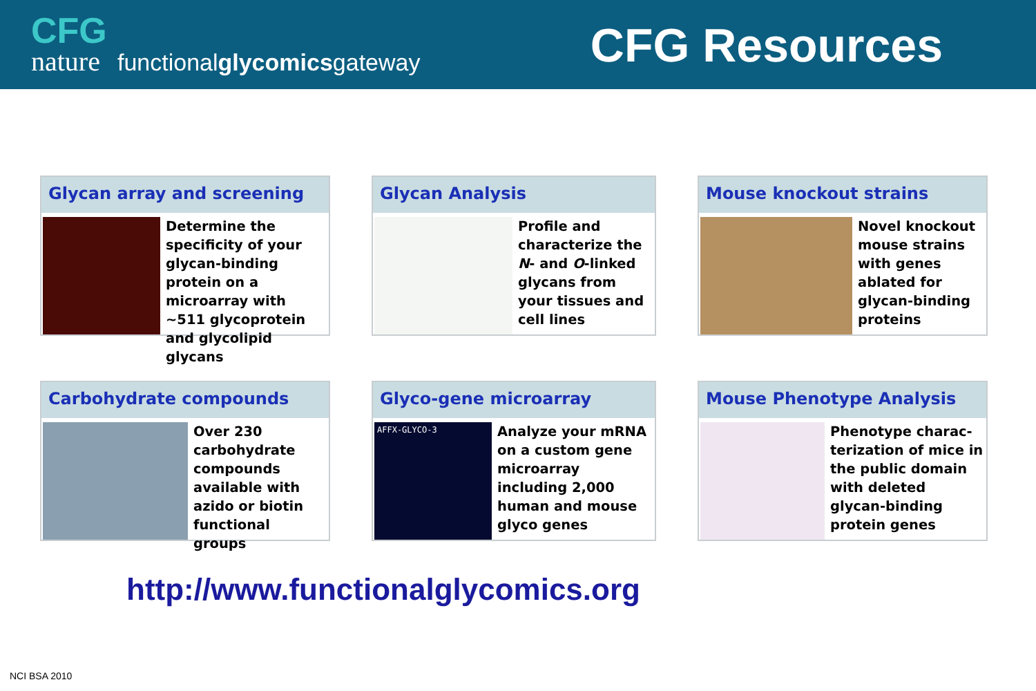CFG
nature functionalglycomicsgateway
CFG Resources
Glycan array and screening
Determine the specificity of your glycan-binding protein on a microarray with ~511 glycoprotein and glycolipid glycans
Glycan Analysis
Profile and characterize the N- and O-linked glycans from your tissues and cell lines
Mouse knockout strains
Novel knockout mouse strains with genes ablated for glycan-binding proteins
Carbohydrate compounds
Over 230 carbohydrate compounds available with azido or biotin functional groups
Glyco-gene microarray
AFFX-GLYCO-3
Analyze your mRNA on a custom gene microarray including 2,000 human and mouse glyco genes
Mouse Phenotype Analysis
Phenotype charac-terization of mice in the public domain with deleted glycan-binding protein genes
http://www.functionalglycomics.org
NCI BSA 2010